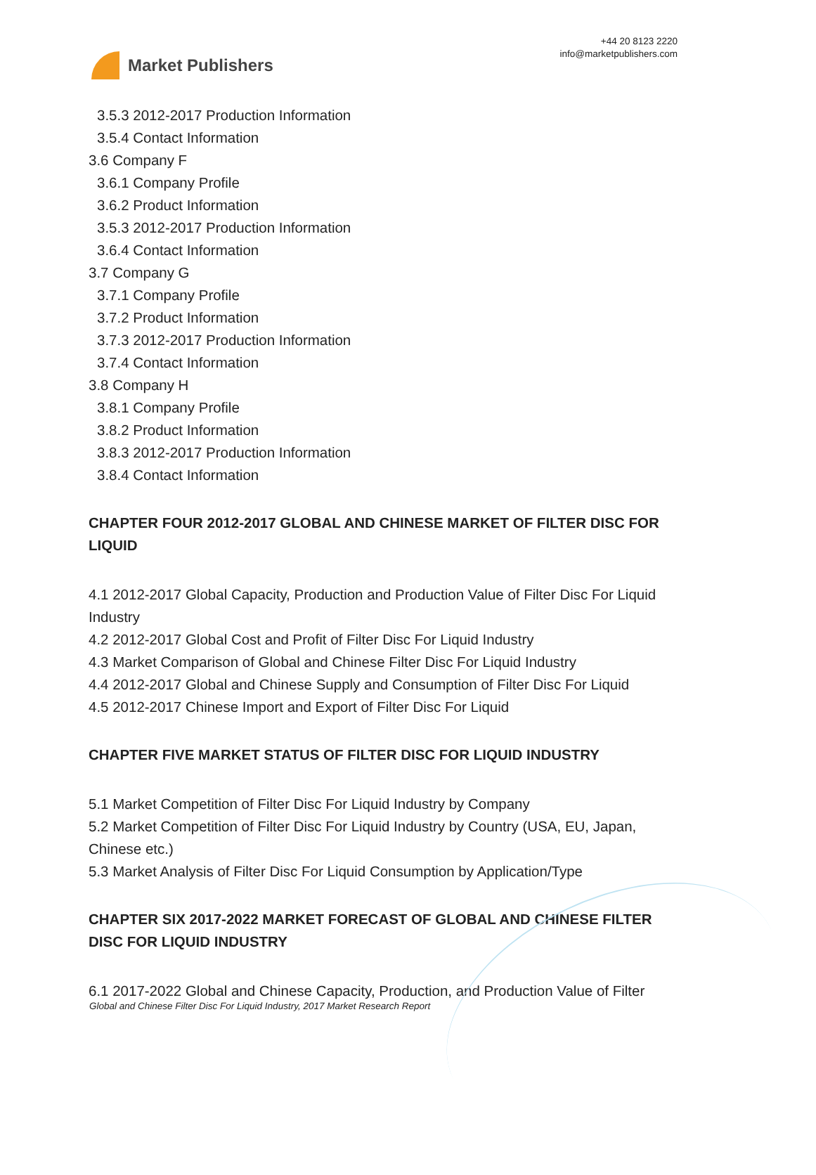Market Publishers
+44 20 8123 2220
info@marketpublishers.com
3.5.3 2012-2017 Production Information
3.5.4 Contact Information
3.6 Company F
3.6.1 Company Profile
3.6.2 Product Information
3.5.3 2012-2017 Production Information
3.6.4 Contact Information
3.7 Company G
3.7.1 Company Profile
3.7.2 Product Information
3.7.3 2012-2017 Production Information
3.7.4 Contact Information
3.8 Company H
3.8.1 Company Profile
3.8.2 Product Information
3.8.3 2012-2017 Production Information
3.8.4 Contact Information
CHAPTER FOUR 2012-2017 GLOBAL AND CHINESE MARKET OF FILTER DISC FOR LIQUID
4.1 2012-2017 Global Capacity, Production and Production Value of Filter Disc For Liquid Industry
4.2 2012-2017 Global Cost and Profit of Filter Disc For Liquid Industry
4.3 Market Comparison of Global and Chinese Filter Disc For Liquid Industry
4.4 2012-2017 Global and Chinese Supply and Consumption of Filter Disc For Liquid
4.5 2012-2017 Chinese Import and Export of Filter Disc For Liquid
CHAPTER FIVE MARKET STATUS OF FILTER DISC FOR LIQUID INDUSTRY
5.1 Market Competition of Filter Disc For Liquid Industry by Company
5.2 Market Competition of Filter Disc For Liquid Industry by Country (USA, EU, Japan, Chinese etc.)
5.3 Market Analysis of Filter Disc For Liquid Consumption by Application/Type
CHAPTER SIX 2017-2022 MARKET FORECAST OF GLOBAL AND CHINESE FILTER DISC FOR LIQUID INDUSTRY
6.1 2017-2022 Global and Chinese Capacity, Production, and Production Value of Filter
Global and Chinese Filter Disc For Liquid Industry, 2017 Market Research Report